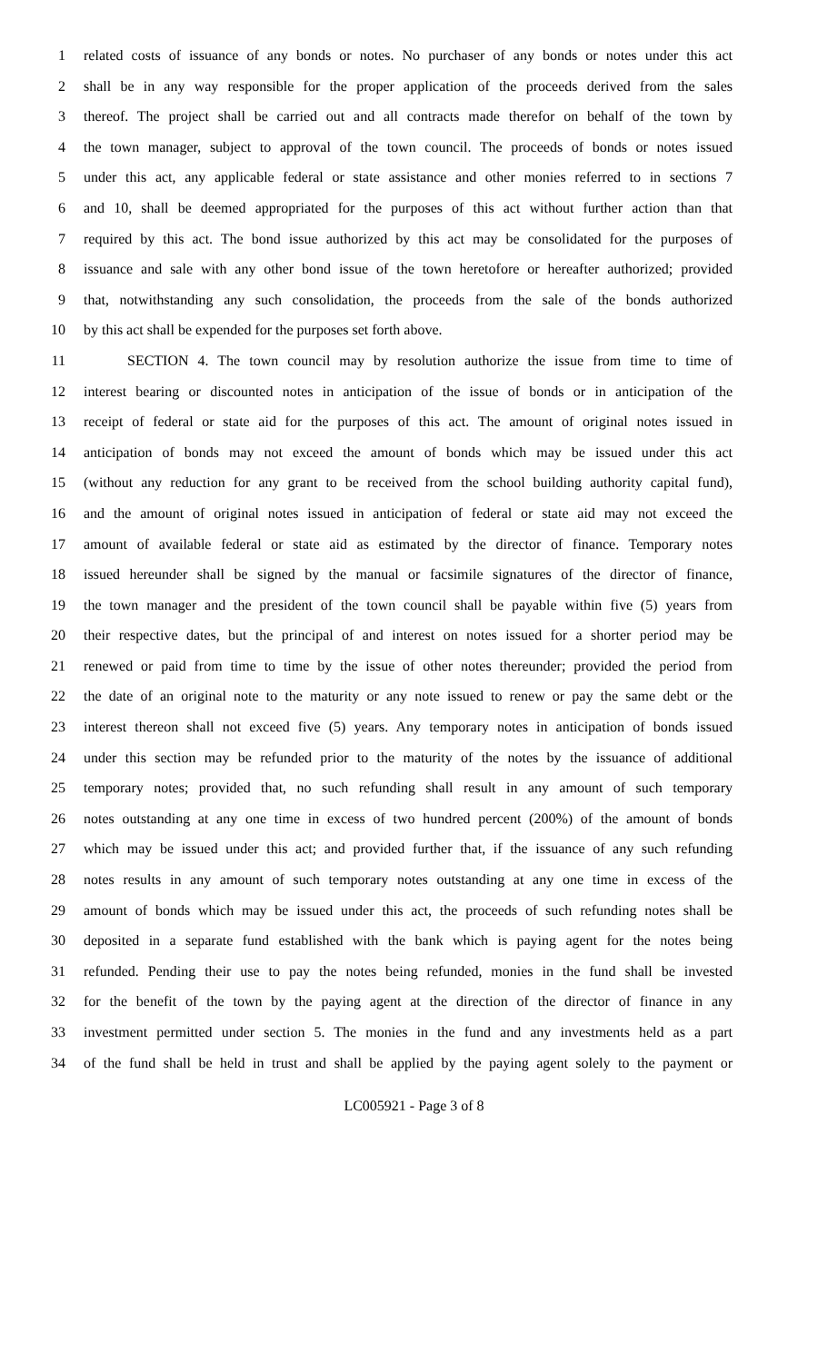1 related costs of issuance of any bonds or notes. No purchaser of any bonds or notes under this act
2 shall be in any way responsible for the proper application of the proceeds derived from the sales
3 thereof. The project shall be carried out and all contracts made therefor on behalf of the town by
4 the town manager, subject to approval of the town council. The proceeds of bonds or notes issued
5 under this act, any applicable federal or state assistance and other monies referred to in sections 7
6 and 10, shall be deemed appropriated for the purposes of this act without further action than that
7 required by this act. The bond issue authorized by this act may be consolidated for the purposes of
8 issuance and sale with any other bond issue of the town heretofore or hereafter authorized; provided
9 that, notwithstanding any such consolidation, the proceeds from the sale of the bonds authorized
10 by this act shall be expended for the purposes set forth above.
11 SECTION 4. The town council may by resolution authorize the issue from time to time of
12 interest bearing or discounted notes in anticipation of the issue of bonds or in anticipation of the
13 receipt of federal or state aid for the purposes of this act. The amount of original notes issued in
14 anticipation of bonds may not exceed the amount of bonds which may be issued under this act
15 (without any reduction for any grant to be received from the school building authority capital fund),
16 and the amount of original notes issued in anticipation of federal or state aid may not exceed the
17 amount of available federal or state aid as estimated by the director of finance. Temporary notes
18 issued hereunder shall be signed by the manual or facsimile signatures of the director of finance,
19 the town manager and the president of the town council shall be payable within five (5) years from
20 their respective dates, but the principal of and interest on notes issued for a shorter period may be
21 renewed or paid from time to time by the issue of other notes thereunder; provided the period from
22 the date of an original note to the maturity or any note issued to renew or pay the same debt or the
23 interest thereon shall not exceed five (5) years. Any temporary notes in anticipation of bonds issued
24 under this section may be refunded prior to the maturity of the notes by the issuance of additional
25 temporary notes; provided that, no such refunding shall result in any amount of such temporary
26 notes outstanding at any one time in excess of two hundred percent (200%) of the amount of bonds
27 which may be issued under this act; and provided further that, if the issuance of any such refunding
28 notes results in any amount of such temporary notes outstanding at any one time in excess of the
29 amount of bonds which may be issued under this act, the proceeds of such refunding notes shall be
30 deposited in a separate fund established with the bank which is paying agent for the notes being
31 refunded. Pending their use to pay the notes being refunded, monies in the fund shall be invested
32 for the benefit of the town by the paying agent at the direction of the director of finance in any
33 investment permitted under section 5. The monies in the fund and any investments held as a part
34 of the fund shall be held in trust and shall be applied by the paying agent solely to the payment or
LC005921 - Page 3 of 8